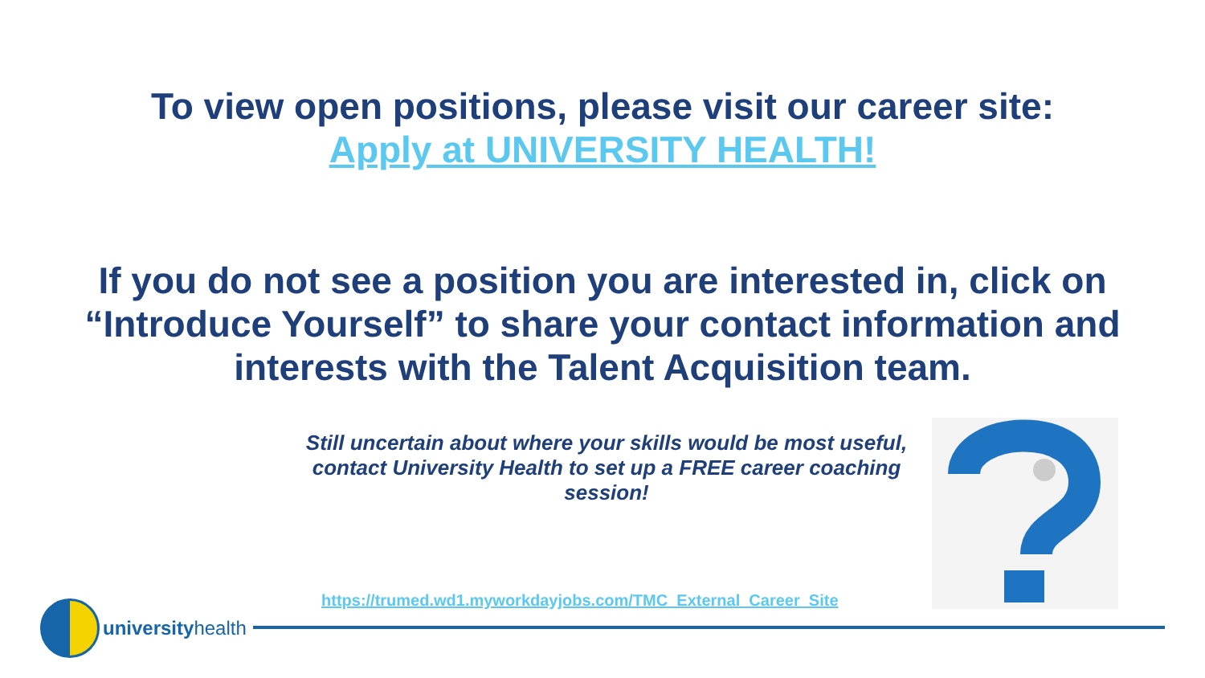To view open positions, please visit our career site:
Apply at UNIVERSITY HEALTH!
If you do not see a position you are interested in, click on “Introduce Yourself” to share your contact information and interests with the Talent Acquisition team.
Still uncertain about where your skills would be most useful, contact University Health to set up a FREE career coaching session!
https://trumed.wd1.myworkdayjobs.com/TMC_External_Career_Site
universityhealth